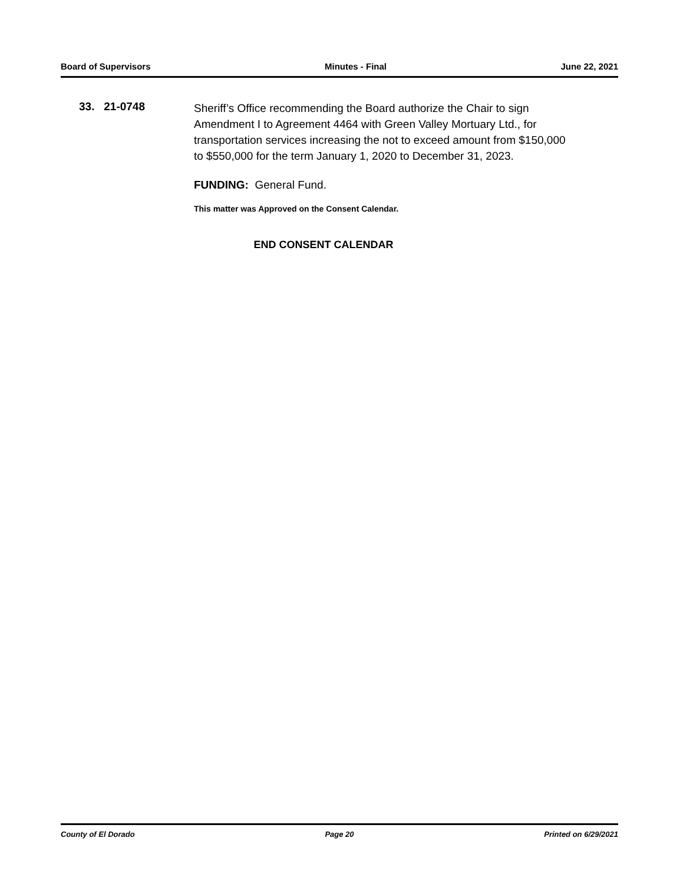Board of Supervisors Minutes - Final June 22, 2021
33. 21-0748
Sheriff’s Office recommending the Board authorize the Chair to sign Amendment I to Agreement 4464 with Green Valley Mortuary Ltd., for transportation services increasing the not to exceed amount from $150,000 to $550,000 for the term January 1, 2020 to December 31, 2023.
FUNDING: General Fund.
This matter was Approved on the Consent Calendar.
END CONSENT CALENDAR
County of El Dorado Page 20 Printed on 6/29/2021